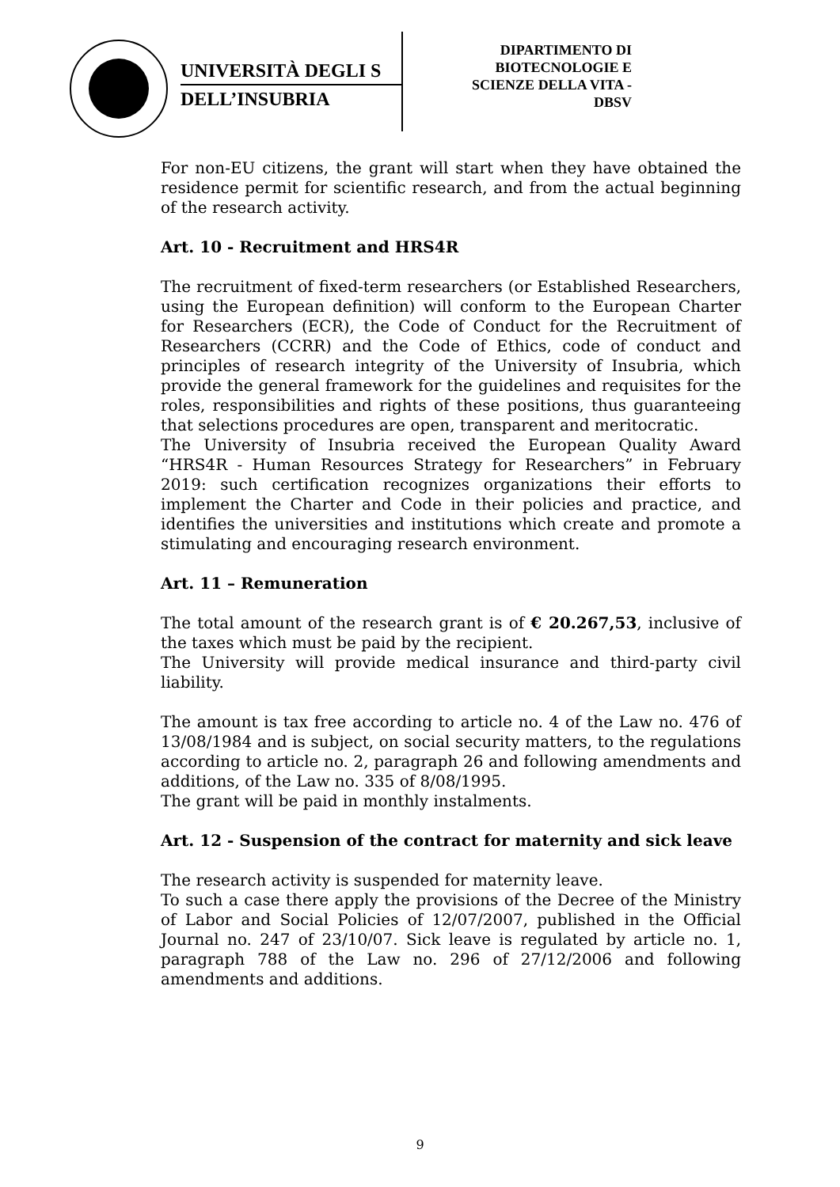UNIVERSITÀ DEGLI S
DELL’INSUBRIA
DIPARTIMENTO DI
BIOTECNOLOGIE E
SCIENZE DELLA VITA -
DBSV
For non-EU citizens, the grant will start when they have obtained the residence permit for scientific research, and from the actual beginning of the research activity.
Art. 10 - Recruitment and HRS4R
The recruitment of fixed-term researchers (or Established Researchers, using the European definition) will conform to the European Charter for Researchers (ECR), the Code of Conduct for the Recruitment of Researchers (CCRR) and the Code of Ethics, code of conduct and principles of research integrity of the University of Insubria, which provide the general framework for the guidelines and requisites for the roles, responsibilities and rights of these positions, thus guaranteeing that selections procedures are open, transparent and meritocratic.
The University of Insubria received the European Quality Award “HRS4R - Human Resources Strategy for Researchers” in February 2019: such certification recognizes organizations their efforts to implement the Charter and Code in their policies and practice, and identifies the universities and institutions which create and promote a stimulating and encouraging research environment.
Art. 11 – Remuneration
The total amount of the research grant is of € 20.267,53, inclusive of the taxes which must be paid by the recipient.
The University will provide medical insurance and third-party civil liability.
The amount is tax free according to article no. 4 of the Law no. 476 of 13/08/1984 and is subject, on social security matters, to the regulations according to article no. 2, paragraph 26 and following amendments and additions, of the Law no. 335 of 8/08/1995.
The grant will be paid in monthly instalments.
Art. 12 - Suspension of the contract for maternity and sick leave
The research activity is suspended for maternity leave.
To such a case there apply the provisions of the Decree of the Ministry of Labor and Social Policies of 12/07/2007, published in the Official Journal no. 247 of 23/10/07. Sick leave is regulated by article no. 1, paragraph 788 of the Law no. 296 of 27/12/2006 and following amendments and additions.
9